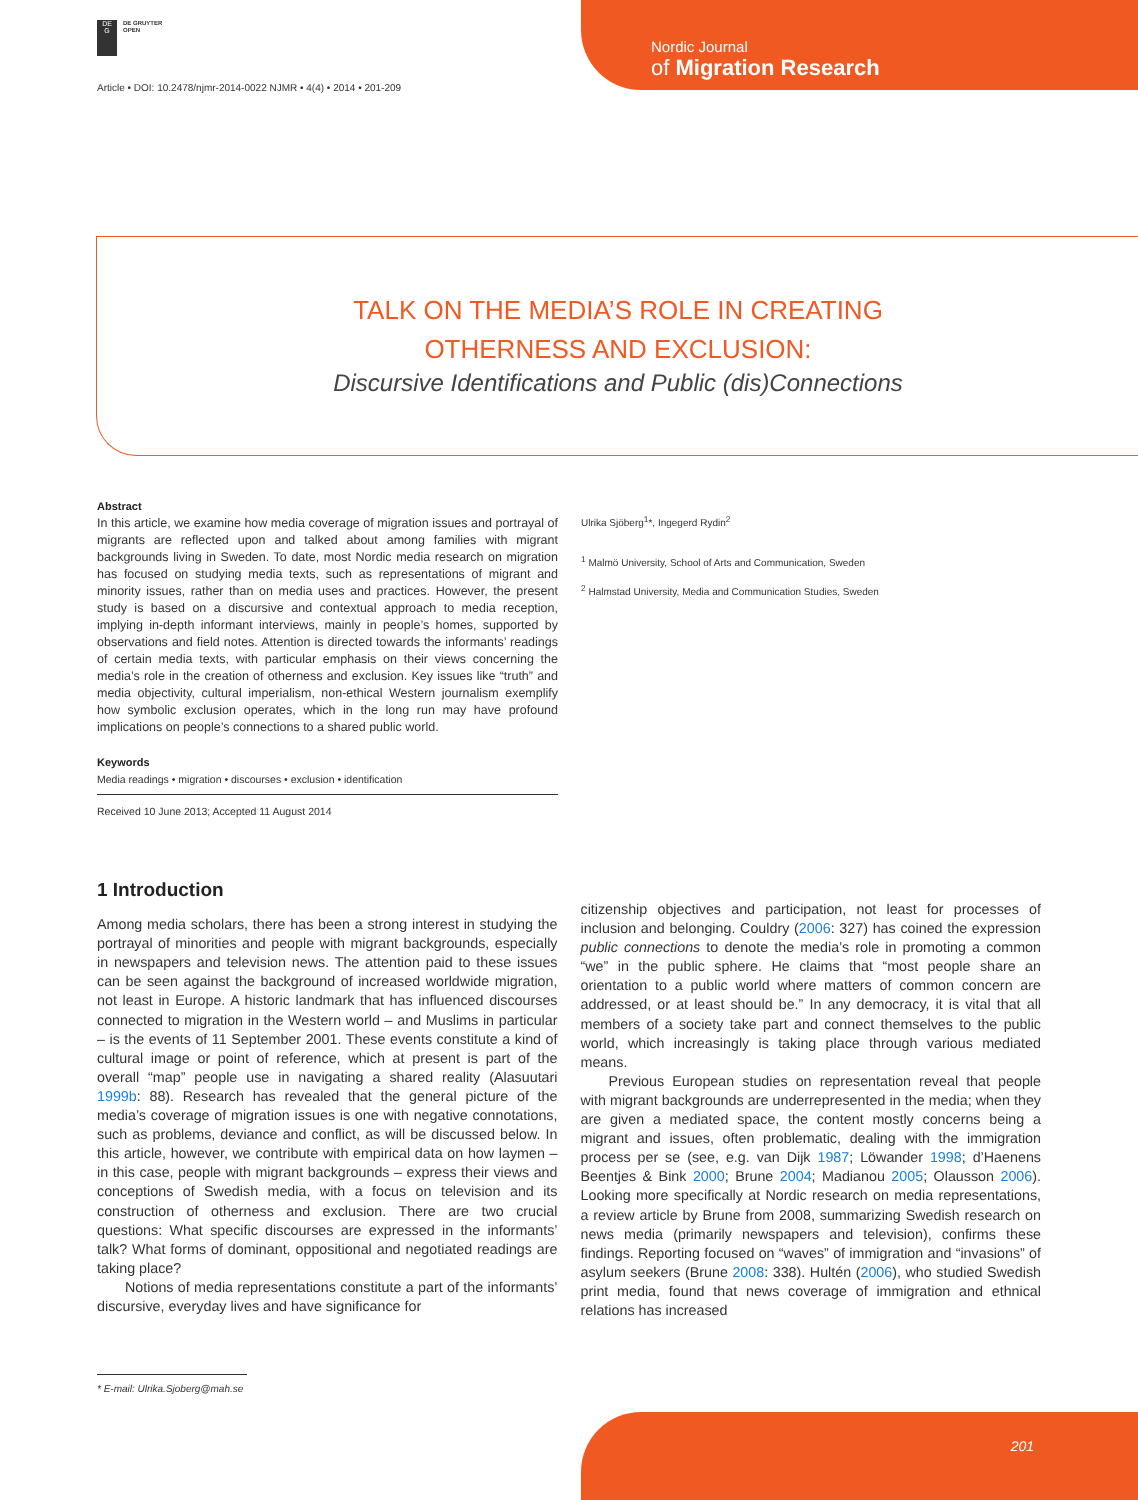DE
G
DE GRUYTER
OPEN
Article • DOI: 10.2478/njmr-2014-0022 NJMR • 4(4) • 2014 • 201-209
Nordic Journal
of Migration Research
TALK ON THE MEDIA’S ROLE IN CREATING
OTHERNESS AND EXCLUSION:
Discursive Identifications and Public (dis)Connections
Abstract
In this article, we examine how media coverage of migration issues and portrayal of migrants are reflected upon and talked about among families with migrant backgrounds living in Sweden. To date, most Nordic media research on migration has focused on studying media texts, such as representations of migrant and minority issues, rather than on media uses and practices. However, the present study is based on a discursive and contextual approach to media reception, implying in-depth informant interviews, mainly in people’s homes, supported by observations and field notes. Attention is directed towards the informants’ readings of certain media texts, with particular emphasis on their views concerning the media’s role in the creation of otherness and exclusion. Key issues like “truth” and media objectivity, cultural imperialism, non-ethical Western journalism exemplify how symbolic exclusion operates, which in the long run may have profound implications on people’s connections to a shared public world.
Keywords
Media readings • migration • discourses • exclusion • identification
Received 10 June 2013; Accepted 11 August 2014
Ulrika Sjöberg<sup>1</sup>*, Ingegerd Rydin<sup>2</sup>
<sup>1</sup> Malmö University, School of Arts and Communication, Sweden
<sup>2</sup> Halmstad University, Media and Communication Studies, Sweden
1 Introduction
Among media scholars, there has been a strong interest in studying the portrayal of minorities and people with migrant backgrounds, especially in newspapers and television news. The attention paid to these issues can be seen against the background of increased worldwide migration, not least in Europe. A historic landmark that has influenced discourses connected to migration in the Western world – and Muslims in particular – is the events of 11 September 2001. These events constitute a kind of cultural image or point of reference, which at present is part of the overall “map” people use in navigating a shared reality (Alasuutari 1999b: 88). Research has revealed that the general picture of the media’s coverage of migration issues is one with negative connotations, such as problems, deviance and conflict, as will be discussed below. In this article, however, we contribute with empirical data on how laymen – in this case, people with migrant backgrounds – express their views and conceptions of Swedish media, with a focus on television and its construction of otherness and exclusion. There are two crucial questions: What specific discourses are expressed in the informants’ talk? What forms of dominant, oppositional and negotiated readings are taking place?
Notions of media representations constitute a part of the informants’ discursive, everyday lives and have significance for
citizenship objectives and participation, not least for processes of inclusion and belonging. Couldry (2006: 327) has coined the expression public connections to denote the media’s role in promoting a common “we” in the public sphere. He claims that “most people share an orientation to a public world where matters of common concern are addressed, or at least should be.” In any democracy, it is vital that all members of a society take part and connect themselves to the public world, which increasingly is taking place through various mediated means.
Previous European studies on representation reveal that people with migrant backgrounds are underrepresented in the media; when they are given a mediated space, the content mostly concerns being a migrant and issues, often problematic, dealing with the immigration process per se (see, e.g. van Dijk 1987; Löwander 1998; d’Haenens Beentjes & Bink 2000; Brune 2004; Madianou 2005; Olausson 2006). Looking more specifically at Nordic research on media representations, a review article by Brune from 2008, summarizing Swedish research on news media (primarily newspapers and television), confirms these findings. Reporting focused on “waves” of immigration and “invasions” of asylum seekers (Brune 2008: 338). Hultén (2006), who studied Swedish print media, found that news coverage of immigration and ethnical relations has increased
* E-mail: Ulrika.Sjoberg@mah.se
201